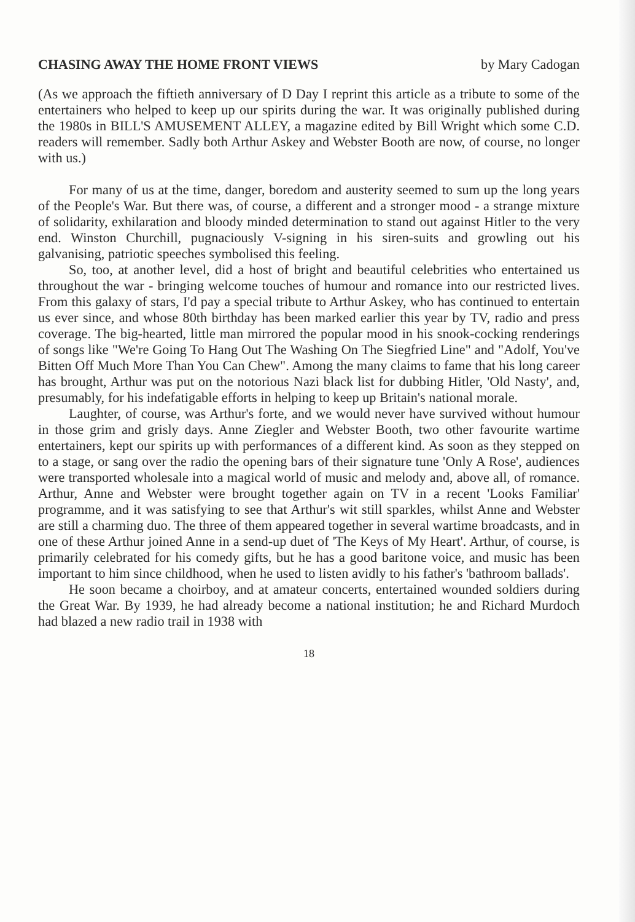CHASING AWAY THE HOME FRONT VIEWS by Mary Cadogan
(As we approach the fiftieth anniversary of D Day I reprint this article as a tribute to some of the entertainers who helped to keep up our spirits during the war. It was originally published during the 1980s in BILL'S AMUSEMENT ALLEY, a magazine edited by Bill Wright which some C.D. readers will remember. Sadly both Arthur Askey and Webster Booth are now, of course, no longer with us.)
For many of us at the time, danger, boredom and austerity seemed to sum up the long years of the People's War. But there was, of course, a different and a stronger mood - a strange mixture of solidarity, exhilaration and bloody minded determination to stand out against Hitler to the very end. Winston Churchill, pugnaciously V-signing in his siren-suits and growling out his galvanising, patriotic speeches symbolised this feeling.
So, too, at another level, did a host of bright and beautiful celebrities who entertained us throughout the war - bringing welcome touches of humour and romance into our restricted lives. From this galaxy of stars, I'd pay a special tribute to Arthur Askey, who has continued to entertain us ever since, and whose 80th birthday has been marked earlier this year by TV, radio and press coverage. The big-hearted, little man mirrored the popular mood in his snook-cocking renderings of songs like "We're Going To Hang Out The Washing On The Siegfried Line" and "Adolf, You've Bitten Off Much More Than You Can Chew". Among the many claims to fame that his long career has brought, Arthur was put on the notorious Nazi black list for dubbing Hitler, 'Old Nasty', and, presumably, for his indefatigable efforts in helping to keep up Britain's national morale.
Laughter, of course, was Arthur's forte, and we would never have survived without humour in those grim and grisly days. Anne Ziegler and Webster Booth, two other favourite wartime entertainers, kept our spirits up with performances of a different kind. As soon as they stepped on to a stage, or sang over the radio the opening bars of their signature tune 'Only A Rose', audiences were transported wholesale into a magical world of music and melody and, above all, of romance. Arthur, Anne and Webster were brought together again on TV in a recent 'Looks Familiar' programme, and it was satisfying to see that Arthur's wit still sparkles, whilst Anne and Webster are still a charming duo. The three of them appeared together in several wartime broadcasts, and in one of these Arthur joined Anne in a send-up duet of 'The Keys of My Heart'. Arthur, of course, is primarily celebrated for his comedy gifts, but he has a good baritone voice, and music has been important to him since childhood, when he used to listen avidly to his father's 'bathroom ballads'.
He soon became a choirboy, and at amateur concerts, entertained wounded soldiers during the Great War. By 1939, he had already become a national institution; he and Richard Murdoch had blazed a new radio trail in 1938 with
18